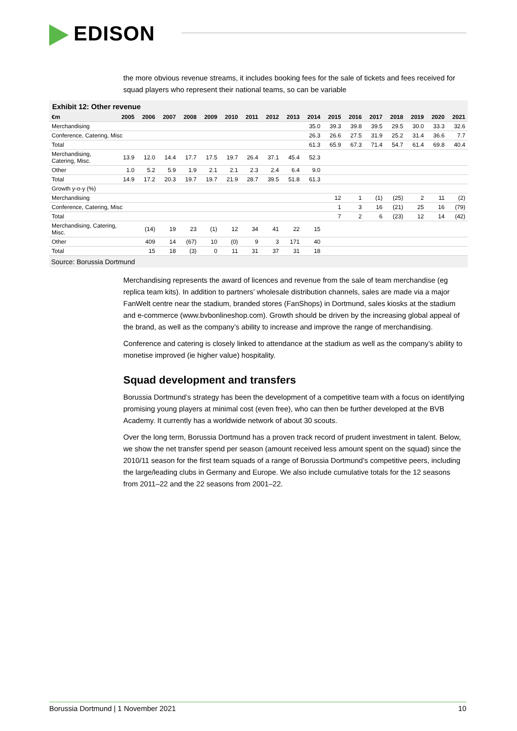EDISON
the more obvious revenue streams, it includes booking fees for the sale of tickets and fees received for squad players who represent their national teams, so can be variable
Exhibit 12: Other revenue
| €m | 2005 | 2006 | 2007 | 2008 | 2009 | 2010 | 2011 | 2012 | 2013 | 2014 | 2015 | 2016 | 2017 | 2018 | 2019 | 2020 | 2021 |
| --- | --- | --- | --- | --- | --- | --- | --- | --- | --- | --- | --- | --- | --- | --- | --- | --- | --- |
| Merchandising | | | | | | | | | | 35.0 | 39.3 | 39.8 | 39.5 | 29.5 | 30.0 | 33.3 | 32.6 |
| Conference, Catering, Misc | | | | | | | | | | 26.3 | 26.6 | 27.5 | 31.9 | 25.2 | 31.4 | 36.6 | 7.7 |
| Total | | | | | | | | | | 61.3 | 65.9 | 67.3 | 71.4 | 54.7 | 61.4 | 69.8 | 40.4 |
| Merchandising, Catering, Misc. | 13.9 | 12.0 | 14.4 | 17.7 | 17.5 | 19.7 | 26.4 | 37.1 | 45.4 | 52.3 | | | | | | | |
| Other | 1.0 | 5.2 | 5.9 | 1.9 | 2.1 | 2.1 | 2.3 | 2.4 | 6.4 | 9.0 | | | | | | | |
| Total | 14.9 | 17.2 | 20.3 | 19.7 | 19.7 | 21.9 | 28.7 | 39.5 | 51.8 | 61.3 | | | | | | | |
| Growth y-o-y (%) | | | | | | | | | | | | | | | | | |
| Merchandising | | | | | | | | | | | 12 | 1 | (1) | (25) | 2 | 11 | (2) |
| Conference, Catering, Misc | | | | | | | | | | | 1 | 3 | 16 | (21) | 25 | 16 | (79) |
| Total | | | | | | | | | | | 7 | 2 | 6 | (23) | 12 | 14 | (42) |
| Merchandising, Catering, Misc. | | (14) | 19 | 23 | (1) | 12 | 34 | 41 | 22 | 15 | | | | | | | |
| Other | | 409 | 14 | (67) | 10 | (0) | 9 | 3 | 171 | 40 | | | | | | | |
| Total | | 15 | 18 | (3) | 0 | 11 | 31 | 37 | 31 | 18 | | | | | | | |
Source: Borussia Dortmund
Merchandising represents the award of licences and revenue from the sale of team merchandise (eg replica team kits). In addition to partners’ wholesale distribution channels, sales are made via a major FanWelt centre near the stadium, branded stores (FanShops) in Dortmund, sales kiosks at the stadium and e-commerce (www.bvbonlineshop.com). Growth should be driven by the increasing global appeal of the brand, as well as the company’s ability to increase and improve the range of merchandising.
Conference and catering is closely linked to attendance at the stadium as well as the company’s ability to monetise improved (ie higher value) hospitality.
Squad development and transfers
Borussia Dortmund’s strategy has been the development of a competitive team with a focus on identifying promising young players at minimal cost (even free), who can then be further developed at the BVB Academy. It currently has a worldwide network of about 30 scouts.
Over the long term, Borussia Dortmund has a proven track record of prudent investment in talent. Below, we show the net transfer spend per season (amount received less amount spent on the squad) since the 2010/11 season for the first team squads of a range of Borussia Dortmund’s competitive peers, including the large/leading clubs in Germany and Europe. We also include cumulative totals for the 12 seasons from 2011–22 and the 22 seasons from 2001–22.
Borussia Dortmund | 1 November 2021 10